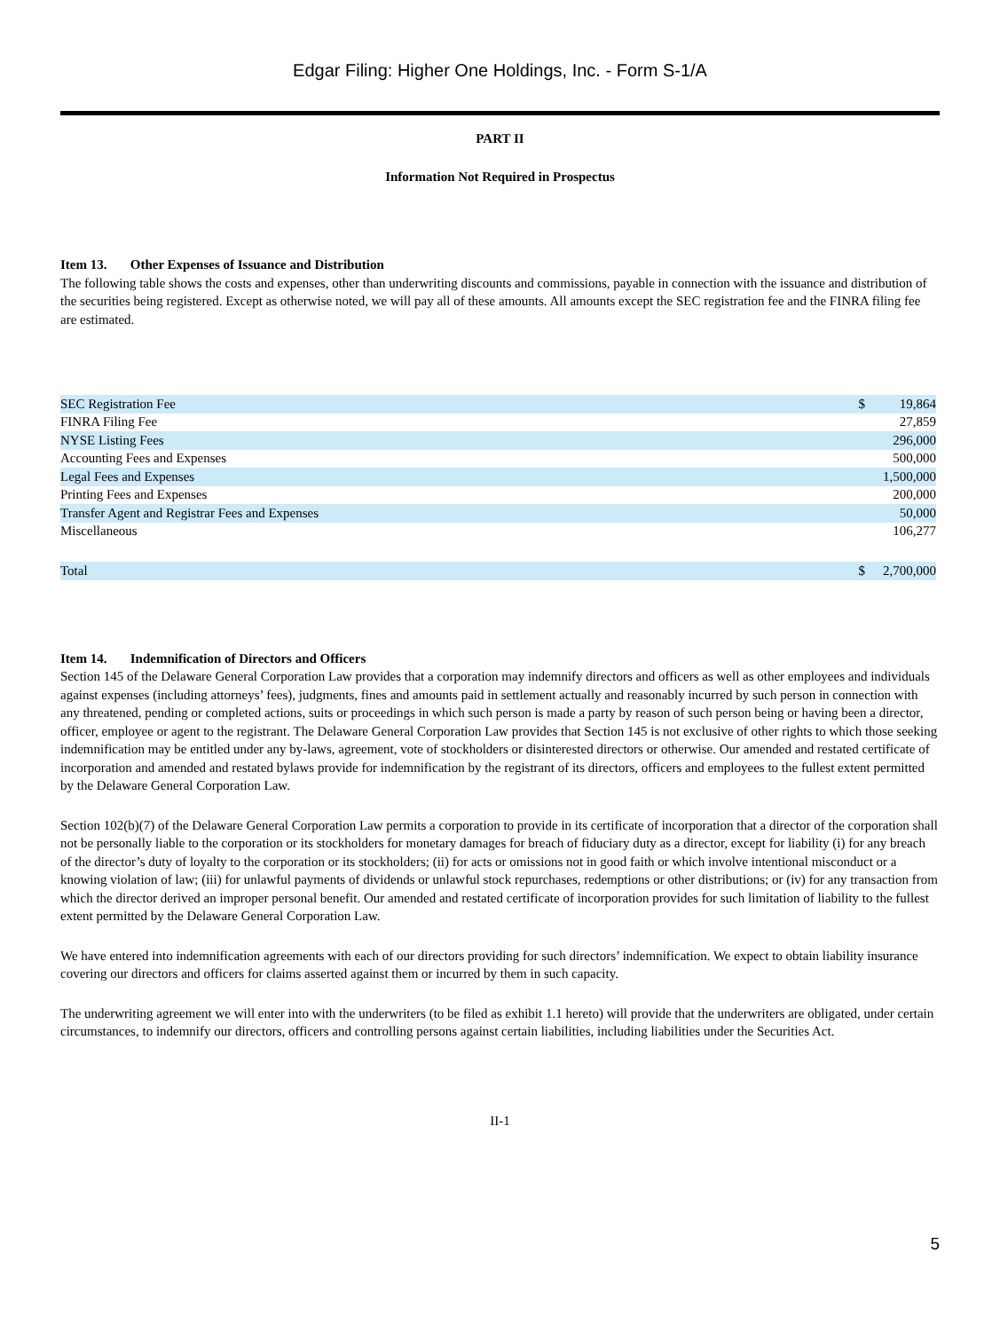Edgar Filing: Higher One Holdings, Inc. - Form S-1/A
PART II
Information Not Required in Prospectus
Item 13. Other Expenses of Issuance and Distribution
The following table shows the costs and expenses, other than underwriting discounts and commissions, payable in connection with the issuance and distribution of the securities being registered. Except as otherwise noted, we will pay all of these amounts. All amounts except the SEC registration fee and the FINRA filing fee are estimated.
| SEC Registration Fee | $ | 19,864 |
| FINRA Filing Fee | | 27,859 |
| NYSE Listing Fees | | 296,000 |
| Accounting Fees and Expenses | | 500,000 |
| Legal Fees and Expenses | | 1,500,000 |
| Printing Fees and Expenses | | 200,000 |
| Transfer Agent and Registrar Fees and Expenses | | 50,000 |
| Miscellaneous | | 106,277 |
| Total | $ | 2,700,000 |
Item 14. Indemnification of Directors and Officers
Section 145 of the Delaware General Corporation Law provides that a corporation may indemnify directors and officers as well as other employees and individuals against expenses (including attorneys’ fees), judgments, fines and amounts paid in settlement actually and reasonably incurred by such person in connection with any threatened, pending or completed actions, suits or proceedings in which such person is made a party by reason of such person being or having been a director, officer, employee or agent to the registrant. The Delaware General Corporation Law provides that Section 145 is not exclusive of other rights to which those seeking indemnification may be entitled under any by-laws, agreement, vote of stockholders or disinterested directors or otherwise. Our amended and restated certificate of incorporation and amended and restated bylaws provide for indemnification by the registrant of its directors, officers and employees to the fullest extent permitted by the Delaware General Corporation Law.
Section 102(b)(7) of the Delaware General Corporation Law permits a corporation to provide in its certificate of incorporation that a director of the corporation shall not be personally liable to the corporation or its stockholders for monetary damages for breach of fiduciary duty as a director, except for liability (i) for any breach of the director’s duty of loyalty to the corporation or its stockholders; (ii) for acts or omissions not in good faith or which involve intentional misconduct or a knowing violation of law; (iii) for unlawful payments of dividends or unlawful stock repurchases, redemptions or other distributions; or (iv) for any transaction from which the director derived an improper personal benefit. Our amended and restated certificate of incorporation provides for such limitation of liability to the fullest extent permitted by the Delaware General Corporation Law.
We have entered into indemnification agreements with each of our directors providing for such directors’ indemnification. We expect to obtain liability insurance covering our directors and officers for claims asserted against them or incurred by them in such capacity.
The underwriting agreement we will enter into with the underwriters (to be filed as exhibit 1.1 hereto) will provide that the underwriters are obligated, under certain circumstances, to indemnify our directors, officers and controlling persons against certain liabilities, including liabilities under the Securities Act.
II-1
5